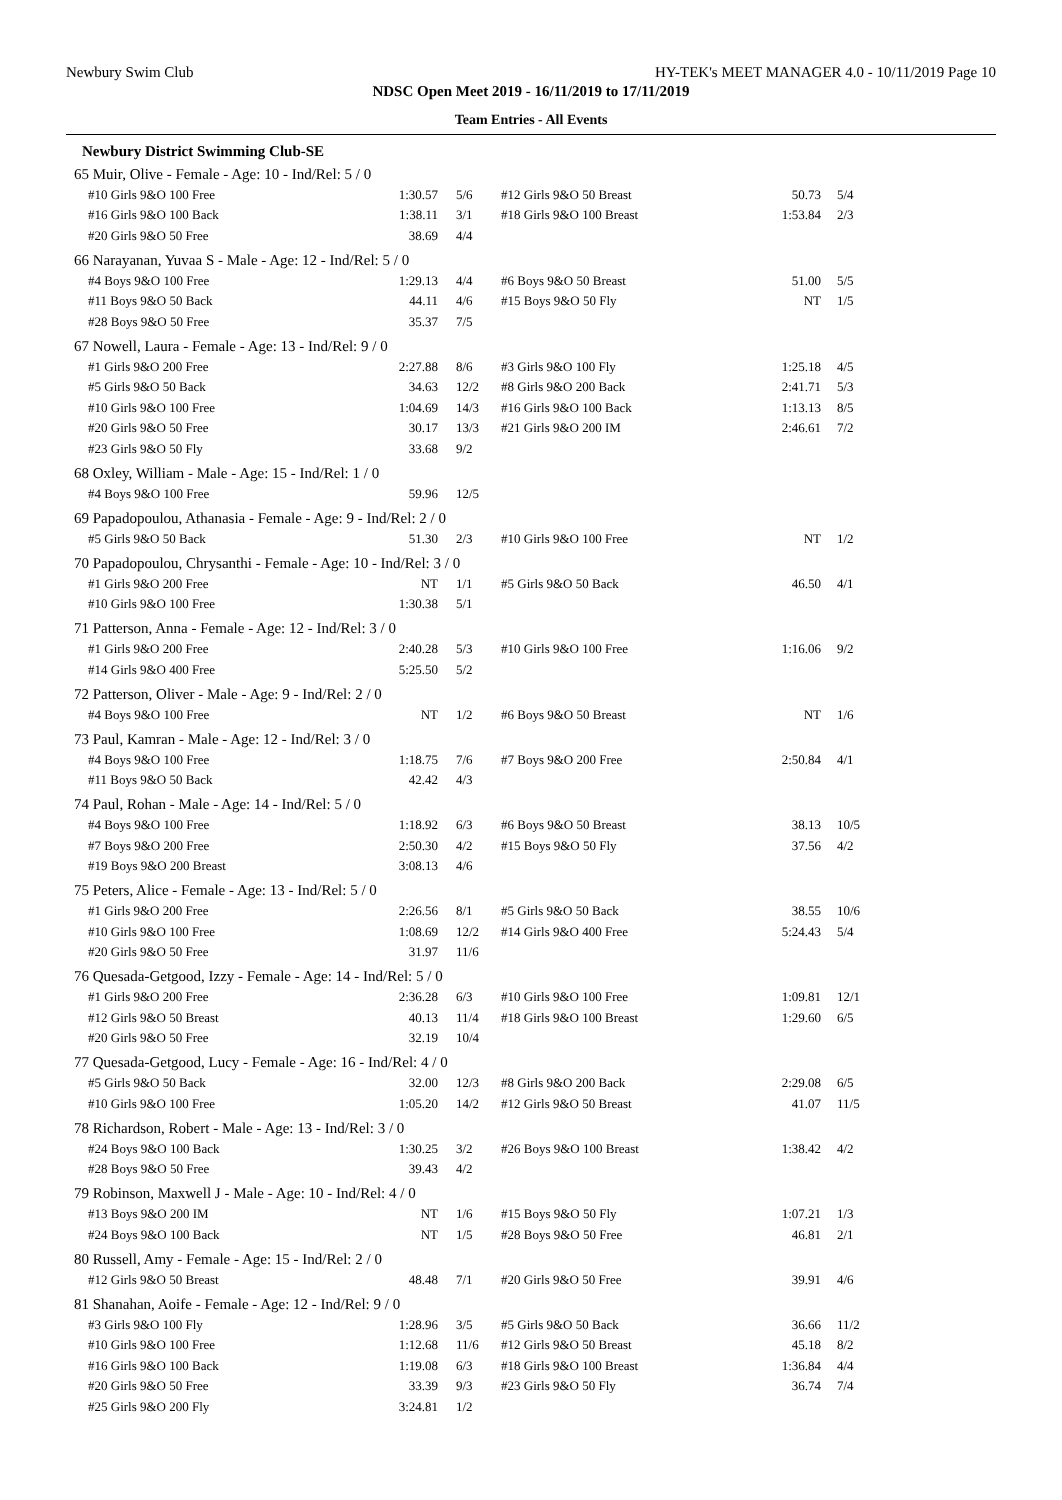Newbury Swim Club HY-TEK's MEET MANAGER 4.0 - 10/11/2019 Page 10
NDSC Open Meet 2019 - 16/11/2019 to 17/11/2019
Team Entries - All Events
Newbury District Swimming Club-SE
| 65 Muir, Olive - Female - Age: 10 - Ind/Rel: 5 / 0 | | | | | |
| #10 Girls 9&O 100 Free | 1:30.57 | 5/6 | #12 Girls 9&O 50 Breast | 50.73 | 5/4 |
| #16 Girls 9&O 100 Back | 1:38.11 | 3/1 | #18 Girls 9&O 100 Breast | 1:53.84 | 2/3 |
| #20 Girls 9&O 50 Free | 38.69 | 4/4 | | | |
| 66 Narayanan, Yuvaa S - Male - Age: 12 - Ind/Rel: 5 / 0 | | | | | |
| #4 Boys 9&O 100 Free | 1:29.13 | 4/4 | #6 Boys 9&O 50 Breast | 51.00 | 5/5 |
| #11 Boys 9&O 50 Back | 44.11 | 4/6 | #15 Boys 9&O 50 Fly | NT | 1/5 |
| #28 Boys 9&O 50 Free | 35.37 | 7/5 | | | |
| 67 Nowell, Laura - Female - Age: 13 - Ind/Rel: 9 / 0 | | | | | |
| #1 Girls 9&O 200 Free | 2:27.88 | 8/6 | #3 Girls 9&O 100 Fly | 1:25.18 | 4/5 |
| #5 Girls 9&O 50 Back | 34.63 | 12/2 | #8 Girls 9&O 200 Back | 2:41.71 | 5/3 |
| #10 Girls 9&O 100 Free | 1:04.69 | 14/3 | #16 Girls 9&O 100 Back | 1:13.13 | 8/5 |
| #20 Girls 9&O 50 Free | 30.17 | 13/3 | #21 Girls 9&O 200 IM | 2:46.61 | 7/2 |
| #23 Girls 9&O 50 Fly | 33.68 | 9/2 | | | |
| 68 Oxley, William - Male - Age: 15 - Ind/Rel: 1 / 0 | | | | | |
| #4 Boys 9&O 100 Free | 59.96 | 12/5 | | | |
| 69 Papadopoulou, Athanasia - Female - Age: 9 - Ind/Rel: 2 / 0 | | | | | |
| #5 Girls 9&O 50 Back | 51.30 | 2/3 | #10 Girls 9&O 100 Free | NT | 1/2 |
| 70 Papadopoulou, Chrysanthi - Female - Age: 10 - Ind/Rel: 3 / 0 | | | | | |
| #1 Girls 9&O 200 Free | NT | 1/1 | #5 Girls 9&O 50 Back | 46.50 | 4/1 |
| #10 Girls 9&O 100 Free | 1:30.38 | 5/1 | | | |
| 71 Patterson, Anna - Female - Age: 12 - Ind/Rel: 3 / 0 | | | | | |
| #1 Girls 9&O 200 Free | 2:40.28 | 5/3 | #10 Girls 9&O 100 Free | 1:16.06 | 9/2 |
| #14 Girls 9&O 400 Free | 5:25.50 | 5/2 | | | |
| 72 Patterson, Oliver - Male - Age: 9 - Ind/Rel: 2 / 0 | | | | | |
| #4 Boys 9&O 100 Free | NT | 1/2 | #6 Boys 9&O 50 Breast | NT | 1/6 |
| 73 Paul, Kamran - Male - Age: 12 - Ind/Rel: 3 / 0 | | | | | |
| #4 Boys 9&O 100 Free | 1:18.75 | 7/6 | #7 Boys 9&O 200 Free | 2:50.84 | 4/1 |
| #11 Boys 9&O 50 Back | 42.42 | 4/3 | | | |
| 74 Paul, Rohan - Male - Age: 14 - Ind/Rel: 5 / 0 | | | | | |
| #4 Boys 9&O 100 Free | 1:18.92 | 6/3 | #6 Boys 9&O 50 Breast | 38.13 | 10/5 |
| #7 Boys 9&O 200 Free | 2:50.30 | 4/2 | #15 Boys 9&O 50 Fly | 37.56 | 4/2 |
| #19 Boys 9&O 200 Breast | 3:08.13 | 4/6 | | | |
| 75 Peters, Alice - Female - Age: 13 - Ind/Rel: 5 / 0 | | | | | |
| #1 Girls 9&O 200 Free | 2:26.56 | 8/1 | #5 Girls 9&O 50 Back | 38.55 | 10/6 |
| #10 Girls 9&O 100 Free | 1:08.69 | 12/2 | #14 Girls 9&O 400 Free | 5:24.43 | 5/4 |
| #20 Girls 9&O 50 Free | 31.97 | 11/6 | | | |
| 76 Quesada-Getgood, Izzy - Female - Age: 14 - Ind/Rel: 5 / 0 | | | | | |
| #1 Girls 9&O 200 Free | 2:36.28 | 6/3 | #10 Girls 9&O 100 Free | 1:09.81 | 12/1 |
| #12 Girls 9&O 50 Breast | 40.13 | 11/4 | #18 Girls 9&O 100 Breast | 1:29.60 | 6/5 |
| #20 Girls 9&O 50 Free | 32.19 | 10/4 | | | |
| 77 Quesada-Getgood, Lucy - Female - Age: 16 - Ind/Rel: 4 / 0 | | | | | |
| #5 Girls 9&O 50 Back | 32.00 | 12/3 | #8 Girls 9&O 200 Back | 2:29.08 | 6/5 |
| #10 Girls 9&O 100 Free | 1:05.20 | 14/2 | #12 Girls 9&O 50 Breast | 41.07 | 11/5 |
| 78 Richardson, Robert - Male - Age: 13 - Ind/Rel: 3 / 0 | | | | | |
| #24 Boys 9&O 100 Back | 1:30.25 | 3/2 | #26 Boys 9&O 100 Breast | 1:38.42 | 4/2 |
| #28 Boys 9&O 50 Free | 39.43 | 4/2 | | | |
| 79 Robinson, Maxwell J - Male - Age: 10 - Ind/Rel: 4 / 0 | | | | | |
| #13 Boys 9&O 200 IM | NT | 1/6 | #15 Boys 9&O 50 Fly | 1:07.21 | 1/3 |
| #24 Boys 9&O 100 Back | NT | 1/5 | #28 Boys 9&O 50 Free | 46.81 | 2/1 |
| 80 Russell, Amy - Female - Age: 15 - Ind/Rel: 2 / 0 | | | | | |
| #12 Girls 9&O 50 Breast | 48.48 | 7/1 | #20 Girls 9&O 50 Free | 39.91 | 4/6 |
| 81 Shanahan, Aoife - Female - Age: 12 - Ind/Rel: 9 / 0 | | | | | |
| #3 Girls 9&O 100 Fly | 1:28.96 | 3/5 | #5 Girls 9&O 50 Back | 36.66 | 11/2 |
| #10 Girls 9&O 100 Free | 1:12.68 | 11/6 | #12 Girls 9&O 50 Breast | 45.18 | 8/2 |
| #16 Girls 9&O 100 Back | 1:19.08 | 6/3 | #18 Girls 9&O 100 Breast | 1:36.84 | 4/4 |
| #20 Girls 9&O 50 Free | 33.39 | 9/3 | #23 Girls 9&O 50 Fly | 36.74 | 7/4 |
| #25 Girls 9&O 200 Fly | 3:24.81 | 1/2 | | | |